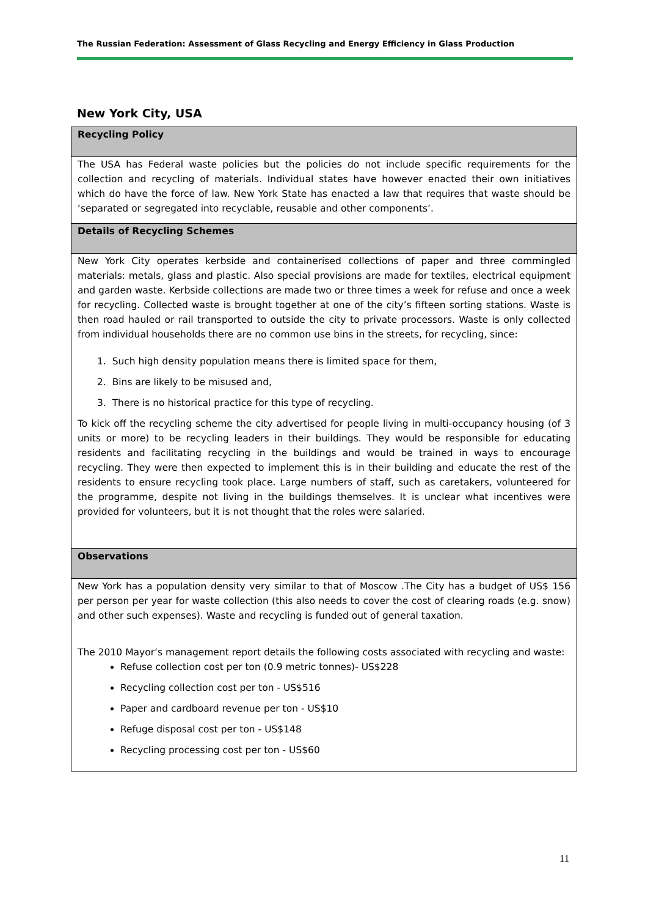The Russian Federation: Assessment of Glass Recycling and Energy Efficiency in Glass Production
New York City, USA
| Recycling Policy |
| --- |
| The USA has Federal waste policies but the policies do not include specific requirements for the collection and recycling of materials. Individual states have however enacted their own initiatives which do have the force of law. New York State has enacted a law that requires that waste should be ‘separated or segregated into recyclable, reusable and other components’. |
| Details of Recycling Schemes |
| New York City operates kerbside and containerised collections of paper and three commingled materials: metals, glass and plastic. Also special provisions are made for textiles, electrical equipment and garden waste. Kerbside collections are made two or three times a week for refuse and once a week for recycling. Collected waste is brought together at one of the city’s fifteen sorting stations. Waste is then road hauled or rail transported to outside the city to private processors. Waste is only collected from individual households there are no common use bins in the streets, for recycling, since: 1. Such high density population means there is limited space for them, 2. Bins are likely to be misused and, 3. There is no historical practice for this type of recycling. To kick off the recycling scheme the city advertised for people living in multi-occupancy housing (of 3 units or more) to be recycling leaders in their buildings. They would be responsible for educating residents and facilitating recycling in the buildings and would be trained in ways to encourage recycling. They were then expected to implement this is in their building and educate the rest of the residents to ensure recycling took place. Large numbers of staff, such as caretakers, volunteered for the programme, despite not living in the buildings themselves. It is unclear what incentives were provided for volunteers, but it is not thought that the roles were salaried. |
| Observations |
| New York has a population density very similar to that of Moscow .The City has a budget of US$ 156 per person per year for waste collection (this also needs to cover the cost of clearing roads (e.g. snow) and other such expenses). Waste and recycling is funded out of general taxation. The 2010 Mayor’s management report details the following costs associated with recycling and waste: Refuse collection cost per ton (0.9 metric tonnes)- US$228 Recycling collection cost per ton - US$516 Paper and cardboard revenue per ton - US$10 Refuge disposal cost per ton - US$148 Recycling processing cost per ton - US$60 |
11